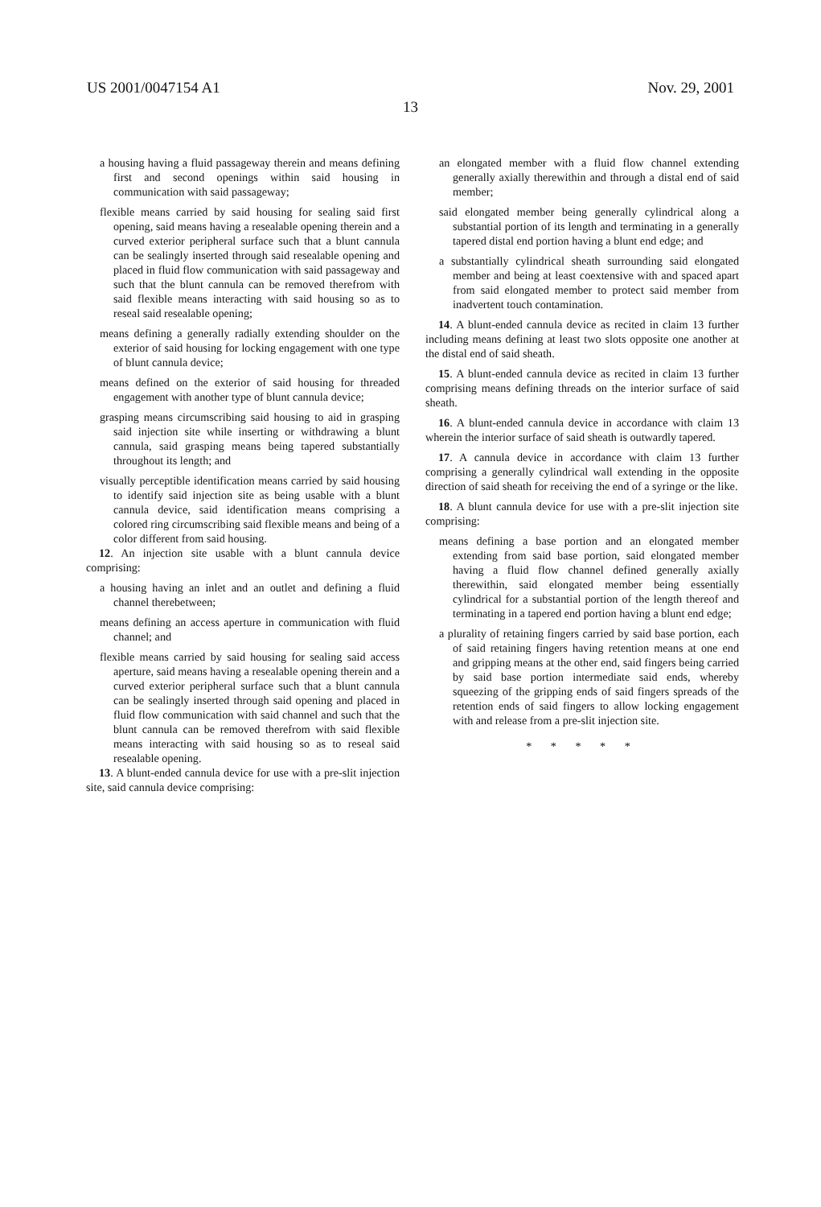US 2001/0047154 A1 Nov. 29, 2001
13
a housing having a fluid passageway therein and means defining first and second openings within said housing in communication with said passageway;
flexible means carried by said housing for sealing said first opening, said means having a resealable opening therein and a curved exterior peripheral surface such that a blunt cannula can be sealingly inserted through said resealable opening and placed in fluid flow communication with said passageway and such that the blunt cannula can be removed therefrom with said flexible means interacting with said housing so as to reseal said resealable opening;
means defining a generally radially extending shoulder on the exterior of said housing for locking engagement with one type of blunt cannula device;
means defined on the exterior of said housing for threaded engagement with another type of blunt cannula device;
grasping means circumscribing said housing to aid in grasping said injection site while inserting or withdrawing a blunt cannula, said grasping means being tapered substantially throughout its length; and
visually perceptible identification means carried by said housing to identify said injection site as being usable with a blunt cannula device, said identification means comprising a colored ring circumscribing said flexible means and being of a color different from said housing.
12. An injection site usable with a blunt cannula device comprising:
a housing having an inlet and an outlet and defining a fluid channel therebetween;
means defining an access aperture in communication with fluid channel; and
flexible means carried by said housing for sealing said access aperture, said means having a resealable opening therein and a curved exterior peripheral surface such that a blunt cannula can be sealingly inserted through said opening and placed in fluid flow communication with said channel and such that the blunt cannula can be removed therefrom with said flexible means interacting with said housing so as to reseal said resealable opening.
13. A blunt-ended cannula device for use with a pre-slit injection site, said cannula device comprising:
an elongated member with a fluid flow channel extending generally axially therewithin and through a distal end of said member;
said elongated member being generally cylindrical along a substantial portion of its length and terminating in a generally tapered distal end portion having a blunt end edge; and
a substantially cylindrical sheath surrounding said elongated member and being at least coextensive with and spaced apart from said elongated member to protect said member from inadvertent touch contamination.
14. A blunt-ended cannula device as recited in claim 13 further including means defining at least two slots opposite one another at the distal end of said sheath.
15. A blunt-ended cannula device as recited in claim 13 further comprising means defining threads on the interior surface of said sheath.
16. A blunt-ended cannula device in accordance with claim 13 wherein the interior surface of said sheath is outwardly tapered.
17. A cannula device in accordance with claim 13 further comprising a generally cylindrical wall extending in the opposite direction of said sheath for receiving the end of a syringe or the like.
18. A blunt cannula device for use with a pre-slit injection site comprising:
means defining a base portion and an elongated member extending from said base portion, said elongated member having a fluid flow channel defined generally axially therewithin, said elongated member being essentially cylindrical for a substantial portion of the length thereof and terminating in a tapered end portion having a blunt end edge;
a plurality of retaining fingers carried by said base portion, each of said retaining fingers having retention means at one end and gripping means at the other end, said fingers being carried by said base portion intermediate said ends, whereby squeezing of the gripping ends of said fingers spreads of the retention ends of said fingers to allow locking engagement with and release from a pre-slit injection site.
* * * * *